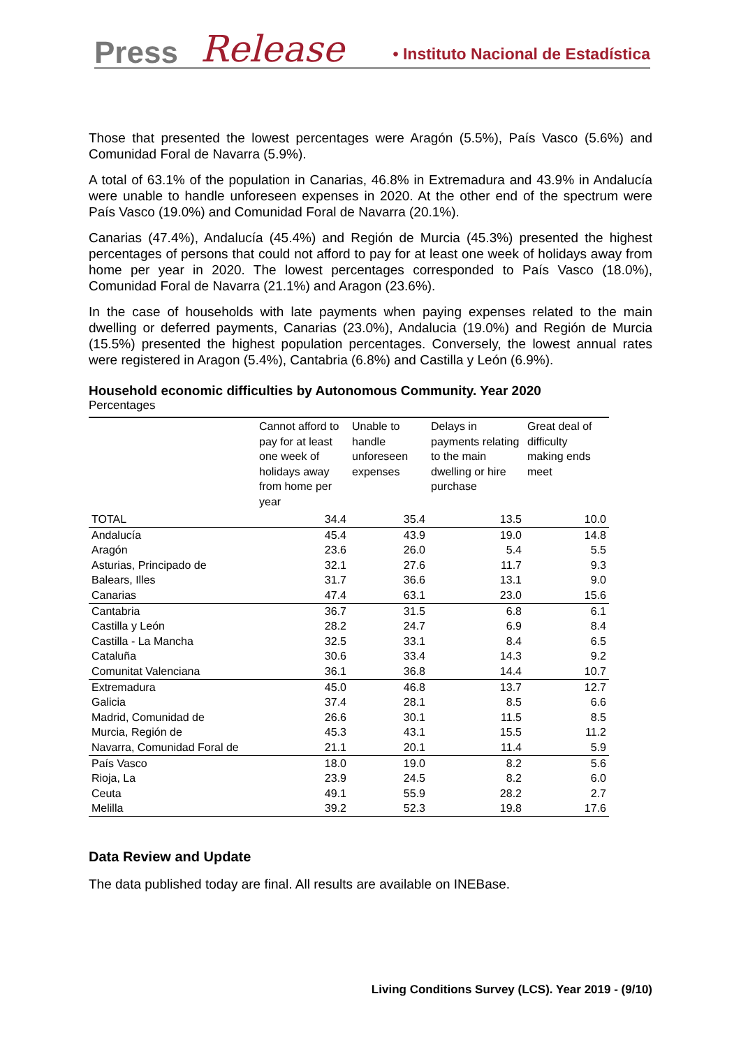Press Release • Instituto Nacional de Estadística
Those that presented the lowest percentages were Aragón (5.5%), País Vasco (5.6%) and Comunidad Foral de Navarra (5.9%).
A total of 63.1% of the population in Canarias, 46.8% in Extremadura and 43.9% in Andalucía were unable to handle unforeseen expenses in 2020. At the other end of the spectrum were País Vasco (19.0%) and Comunidad Foral de Navarra (20.1%).
Canarias (47.4%), Andalucía (45.4%) and Región de Murcia (45.3%) presented the highest percentages of persons that could not afford to pay for at least one week of holidays away from home per year in 2020. The lowest percentages corresponded to País Vasco (18.0%), Comunidad Foral de Navarra (21.1%) and Aragon (23.6%).
In the case of households with late payments when paying expenses related to the main dwelling or deferred payments, Canarias (23.0%), Andalucia (19.0%) and Región de Murcia (15.5%) presented the highest population percentages. Conversely, the lowest annual rates were registered in Aragon (5.4%), Cantabria (6.8%) and Castilla y León (6.9%).
Household economic difficulties by Autonomous Community. Year 2020
Percentages
| | Cannot afford to pay for at least one week of holidays away from home per year | Unable to handle unforeseen expenses | Delays in payments relating to the main dwelling or hire purchase | Great deal of difficulty making ends meet |
| --- | --- | --- | --- | --- |
| TOTAL | 34.4 | 35.4 | 13.5 | 10.0 |
| Andalucía | 45.4 | 43.9 | 19.0 | 14.8 |
| Aragón | 23.6 | 26.0 | 5.4 | 5.5 |
| Asturias, Principado de | 32.1 | 27.6 | 11.7 | 9.3 |
| Balears, Illes | 31.7 | 36.6 | 13.1 | 9.0 |
| Canarias | 47.4 | 63.1 | 23.0 | 15.6 |
| Cantabria | 36.7 | 31.5 | 6.8 | 6.1 |
| Castilla y León | 28.2 | 24.7 | 6.9 | 8.4 |
| Castilla - La Mancha | 32.5 | 33.1 | 8.4 | 6.5 |
| Cataluña | 30.6 | 33.4 | 14.3 | 9.2 |
| Comunitat Valenciana | 36.1 | 36.8 | 14.4 | 10.7 |
| Extremadura | 45.0 | 46.8 | 13.7 | 12.7 |
| Galicia | 37.4 | 28.1 | 8.5 | 6.6 |
| Madrid, Comunidad de | 26.6 | 30.1 | 11.5 | 8.5 |
| Murcia, Región de | 45.3 | 43.1 | 15.5 | 11.2 |
| Navarra, Comunidad Foral de | 21.1 | 20.1 | 11.4 | 5.9 |
| País Vasco | 18.0 | 19.0 | 8.2 | 5.6 |
| Rioja, La | 23.9 | 24.5 | 8.2 | 6.0 |
| Ceuta | 49.1 | 55.9 | 28.2 | 2.7 |
| Melilla | 39.2 | 52.3 | 19.8 | 17.6 |
Data Review and Update
The data published today are final. All results are available on INEBase.
Living Conditions Survey (LCS). Year 2019 - (9/10)